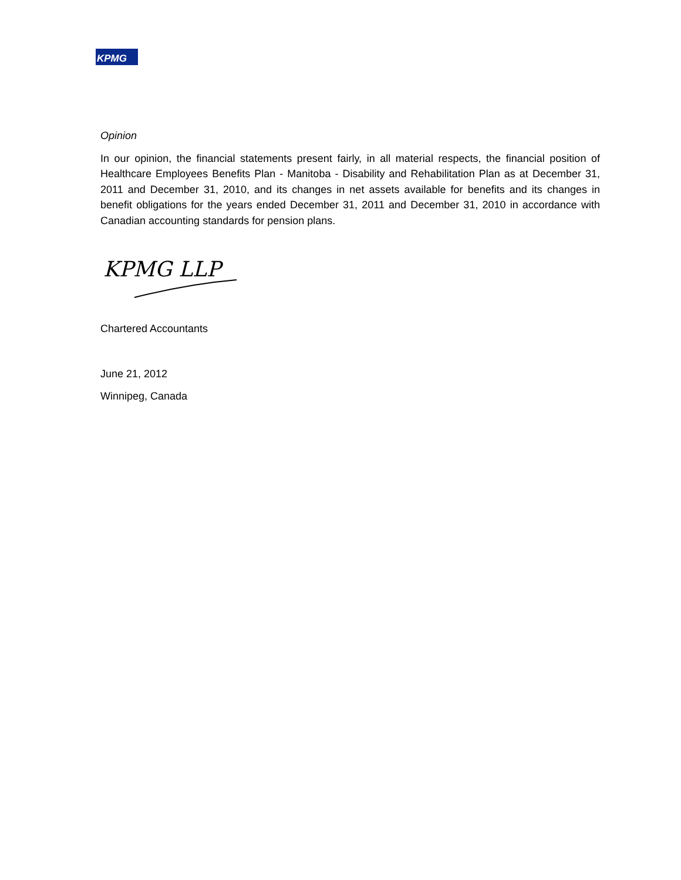KPMG
Opinion
In our opinion, the financial statements present fairly, in all material respects, the financial position of Healthcare Employees Benefits Plan - Manitoba - Disability and Rehabilitation Plan as at December 31, 2011 and December 31, 2010, and its changes in net assets available for benefits and its changes in benefit obligations for the years ended December 31, 2011 and December 31, 2010 in accordance with Canadian accounting standards for pension plans.
KPMG LLP
Chartered Accountants
June 21, 2012
Winnipeg, Canada